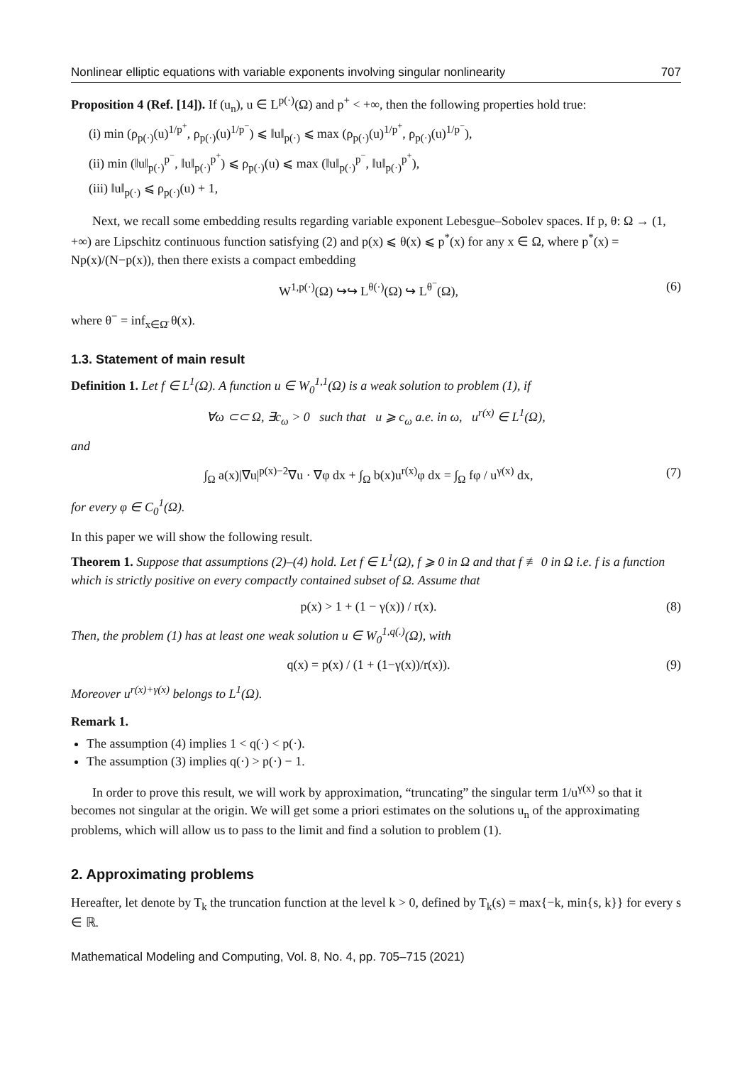Nonlinear elliptic equations with variable exponents involving singular nonlinearity 707
Proposition 4 (Ref. [14]). If (u<sub>n</sub>), u ∈ L<sup>p(·)</sup>(Ω) and p<sup>+</sup> < +∞, then the following properties hold true:
(i) min (ρ<sub>p(·)</sub>(u)<sup>1/p<sup>+</sup></sup>, ρ<sub>p(·)</sub>(u)<sup>1/p<sup>−</sup></sup>) ⩽ ‖u‖<sub>p(·)</sub> ⩽ max (ρ<sub>p(·)</sub>(u)<sup>1/p<sup>+</sup></sup>, ρ<sub>p(·)</sub>(u)<sup>1/p<sup>−</sup></sup>),
(ii) min (‖u‖<sub>p(·)</sub><sup>p<sup>−</sup></sup>, ‖u‖<sub>p(·)</sub><sup>p<sup>+</sup></sup>) ⩽ ρ<sub>p(·)</sub>(u) ⩽ max (‖u‖<sub>p(·)</sub><sup>p<sup>−</sup></sup>, ‖u‖<sub>p(·)</sub><sup>p<sup>+</sup></sup>),
(iii) ‖u‖<sub>p(·)</sub> ⩽ ρ<sub>p(·)</sub>(u) + 1,
Next, we recall some embedding results regarding variable exponent Lebesgue–Sobolev spaces. If p, θ: Ω → (1, +∞) are Lipschitz continuous function satisfying (2) and p(x) ⩽ θ(x) ⩽ p<sup>*</sup>(x) for any x ∈ Ω, where p<sup>*</sup>(x) = Np(x)/(N−p(x)), then there exists a compact embedding
W<sup>1,p(·)</sup>(Ω) ↪↪ L<sup>θ(·)</sup>(Ω) ↪ L<sup>θ<sup>−</sup></sup>(Ω), (6)
where θ<sup>−</sup> = inf<sub>x∈Ω̄</sub> θ(x).
1.3. Statement of main result
Definition 1. Let f ∈ L<sup>1</sup>(Ω). A function u ∈ W<sub>0</sub><sup>1,1</sup>(Ω) is a weak solution to problem (1), if
∀ω ⊂⊂ Ω, ∃c<sub>ω</sub> > 0 such that u ⩾ c<sub>ω</sub> a.e. in ω, u<sup>r(x)</sup> ∈ L<sup>1</sup>(Ω),
and
∫<sub>Ω</sub> a(x)|∇u|<sup>p(x)−2</sup>∇u · ∇φ dx + ∫<sub>Ω</sub> b(x)u<sup>r(x)</sup>φ dx = ∫<sub>Ω</sub> fφ / u<sup>γ(x)</sup> dx, (7)
for every φ ∈ C<sub>0</sub><sup>1</sup>(Ω).
In this paper we will show the following result.
Theorem 1. Suppose that assumptions (2)–(4) hold. Let f ∈ L<sup>1</sup>(Ω), f ⩾ 0 in Ω and that f ≢ 0 in Ω i.e. f is a function which is strictly positive on every compactly contained subset of Ω. Assume that
p(x) > 1 + (1 − γ(x)) / r(x). (8)
Then, the problem (1) has at least one weak solution u ∈ W<sub>0</sub><sup>1,q(.)</sup>(Ω), with
q(x) = p(x) / (1 + (1−γ(x))/r(x)). (9)
Moreover u<sup>r(x)+γ(x)</sup> belongs to L<sup>1</sup>(Ω).
Remark 1.
The assumption (4) implies 1 < q(·) < p(·).
The assumption (3) implies q(·) > p(·) − 1.
In order to prove this result, we will work by approximation, “truncating” the singular term 1/u<sup>γ(x)</sup> so that it becomes not singular at the origin. We will get some a priori estimates on the solutions u<sub>n</sub> of the approximating problems, which will allow us to pass to the limit and find a solution to problem (1).
2. Approximating problems
Hereafter, let denote by T<sub>k</sub> the truncation function at the level k > 0, defined by T<sub>k</sub>(s) = max{−k, min{s, k}} for every s ∈ ℝ.
Mathematical Modeling and Computing, Vol. 8, No. 4, pp. 705–715 (2021)